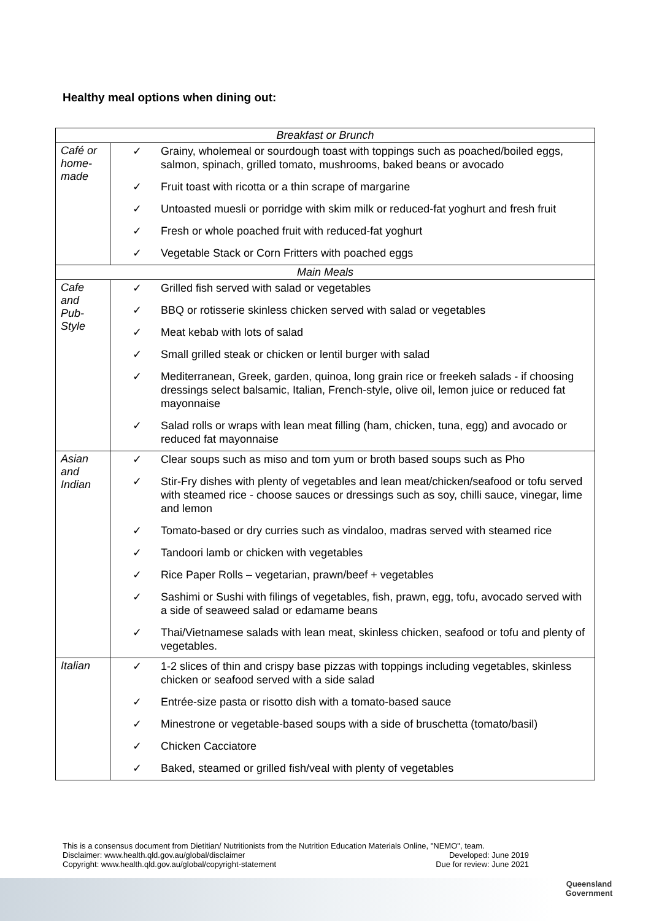Healthy meal options when dining out:
| Breakfast or Brunch | |
| Café or home-made | ✓ Grainy, wholemeal or sourdough toast with toppings such as poached/boiled eggs, salmon, spinach, grilled tomato, mushrooms, baked beans or avocado ✓ Fruit toast with ricotta or a thin scrape of margarine ✓ Untoasted muesli or porridge with skim milk or reduced-fat yoghurt and fresh fruit ✓ Fresh or whole poached fruit with reduced-fat yoghurt ✓ Vegetable Stack or Corn Fritters with poached eggs |
| Main Meals | |
| Cafe and Pub-Style | ✓ Grilled fish served with salad or vegetables ✓ BBQ or rotisserie skinless chicken served with salad or vegetables ✓ Meat kebab with lots of salad ✓ Small grilled steak or chicken or lentil burger with salad ✓ Mediterranean, Greek, garden, quinoa, long grain rice or freekeh salads - if choosing dressings select balsamic, Italian, French-style, olive oil, lemon juice or reduced fat mayonnaise ✓ Salad rolls or wraps with lean meat filling (ham, chicken, tuna, egg) and avocado or reduced fat mayonnaise |
| Asian and Indian | ✓ Clear soups such as miso and tom yum or broth based soups such as Pho ✓ Stir-Fry dishes with plenty of vegetables and lean meat/chicken/seafood or tofu served with steamed rice - choose sauces or dressings such as soy, chilli sauce, vinegar, lime and lemon ✓ Tomato-based or dry curries such as vindaloo, madras served with steamed rice ✓ Tandoori lamb or chicken with vegetables ✓ Rice Paper Rolls – vegetarian, prawn/beef + vegetables ✓ Sashimi or Sushi with filings of vegetables, fish, prawn, egg, tofu, avocado served with a side of seaweed salad or edamame beans ✓ Thai/Vietnamese salads with lean meat, skinless chicken, seafood or tofu and plenty of vegetables. |
| Italian | ✓ 1-2 slices of thin and crispy base pizzas with toppings including vegetables, skinless chicken or seafood served with a side salad ✓ Entrée-size pasta or risotto dish with a tomato-based sauce ✓ Minestrone or vegetable-based soups with a side of bruschetta (tomato/basil) ✓ Chicken Cacciatore ✓ Baked, steamed or grilled fish/veal with plenty of vegetables |
This is a consensus document from Dietitian/ Nutritionists from the Nutrition Education Materials Online, "NEMO", team.
Disclaimer: www.health.qld.gov.au/global/disclaimer Developed: June 2019
Copyright: www.health.qld.gov.au/global/copyright-statement Due for review: June 2021
Queensland
Government